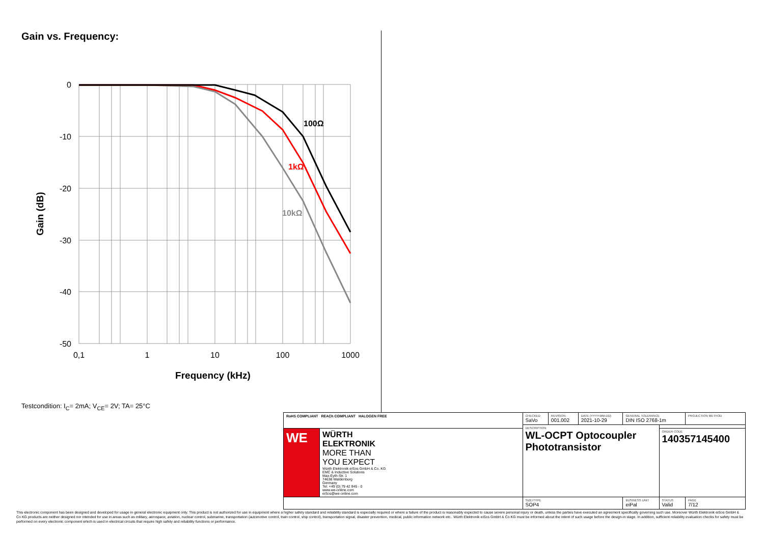Gain vs. Frequency:
0
-10
-20
-30
-40
-50
0,1
1
10
100
1000
Frequency (kHz)
Gain (dB)
100Ω
1kΩ
10kΩ
Testcondition: I<sub>C</sub>= 2mA; V<sub>CE</sub>= 2V; TA= 25°C
| RoHS COMPLIANT REACh COMPLIANT HALOGEN FREE | | CHECKED SaVo | REVISION 001.002 | DATE (YYYY-MM-DD) 2021-10-29 | GENERAL TOLERANCE DIN ISO 2768-1m | | PROJECTION METHOD |
| | | DESCRIPTION WL-OCPT Optocoupler Phototransistor | | | | | |
| WE | WÜRTH ELEKTRONIK MORE THAN YOU EXPECT Würth Elektronik eiSos GmbH & Co. KG EMC & Inductive Solutions Max-Eyth-Str. 1 74638 Waldenburg Germany Tel. +49 (0) 79 42 945 - 0 www.we-online.com eiSos@we-online.com | | | | | ORDER CODE 140357145400 | |
| | | SIZE/TYPE SOP4 | | | BUSINESS UNIT eiPal | STATUS Valid | PAGE 7/12 |
This electronic component has been designed and developed for usage in general electronic equipment only. This product is not authorized for use in equipment where a higher safety standard and reliability standard is especially required or where a failure of the product is reasonably expected to cause severe personal injury or death, unless the parties have executed an agreement specifically governing such use. Moreover Würth Elektronik eiSos GmbH & Co KG products are neither designed nor intended for use in areas such as military, aerospace, aviation, nuclear control, submarine, transportation (automotive control, train control, ship control), transportation signal, disaster prevention, medical, public information network etc.. Würth Elektronik eiSos GmbH & Co KG must be informed about the intent of such usage before the design-in stage. In addition, sufficient reliability evaluation checks for safety must be performed on every electronic component which is used in electrical circuits that require high safety and reliability functions or performance.